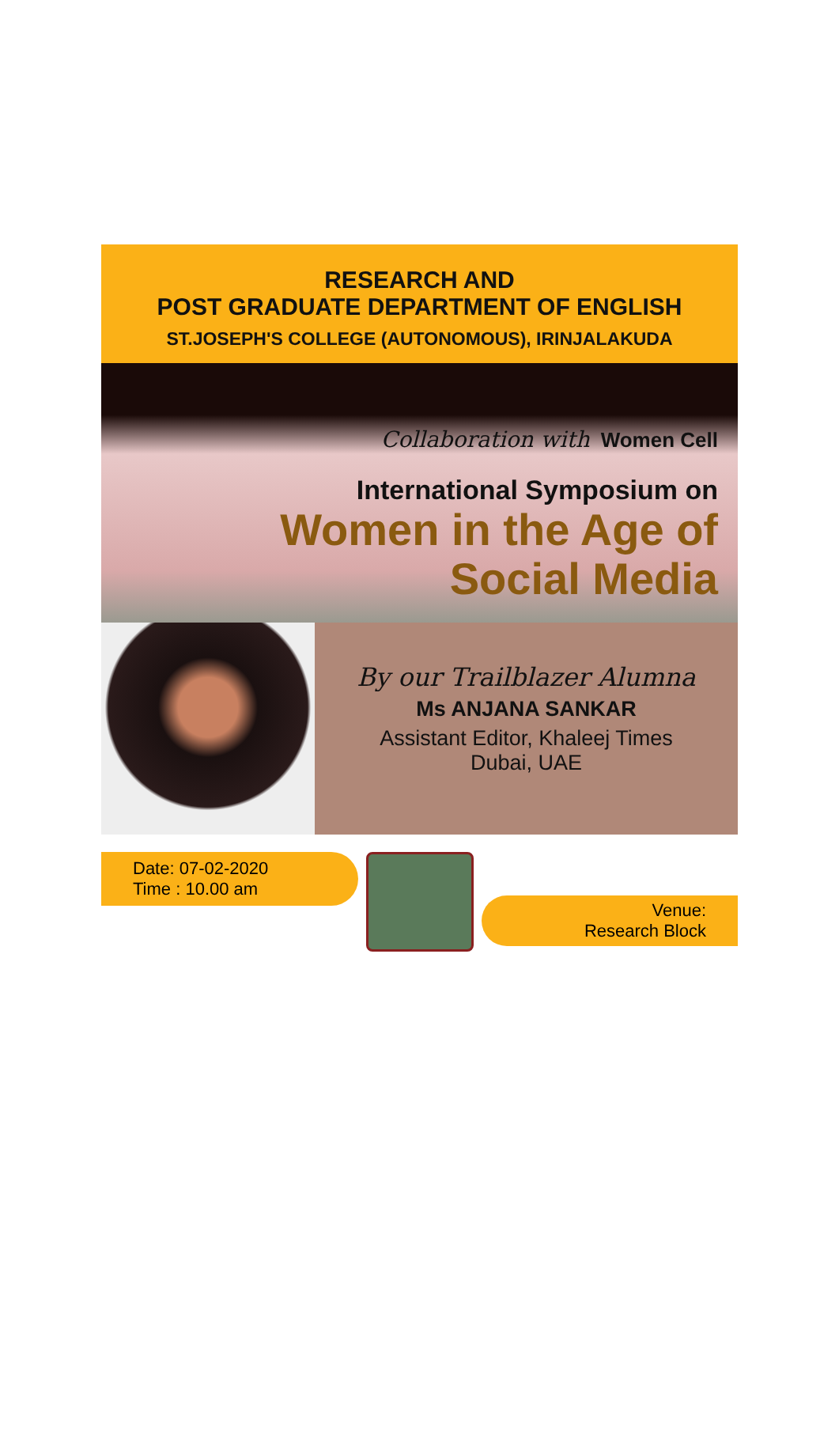RESEARCH AND
POST GRADUATE DEPARTMENT OF ENGLISH
ST.JOSEPH'S COLLEGE (AUTONOMOUS), IRINJALAKUDA
Collaboration with Women Cell
International Symposium on
Women in the Age of
Social Media
By our Trailblazer Alumna
Ms ANJANA SANKAR
Assistant Editor, Khaleej Times
Dubai, UAE
Date: 07-02-2020
Time : 10.00 am
Venue:
Research Block